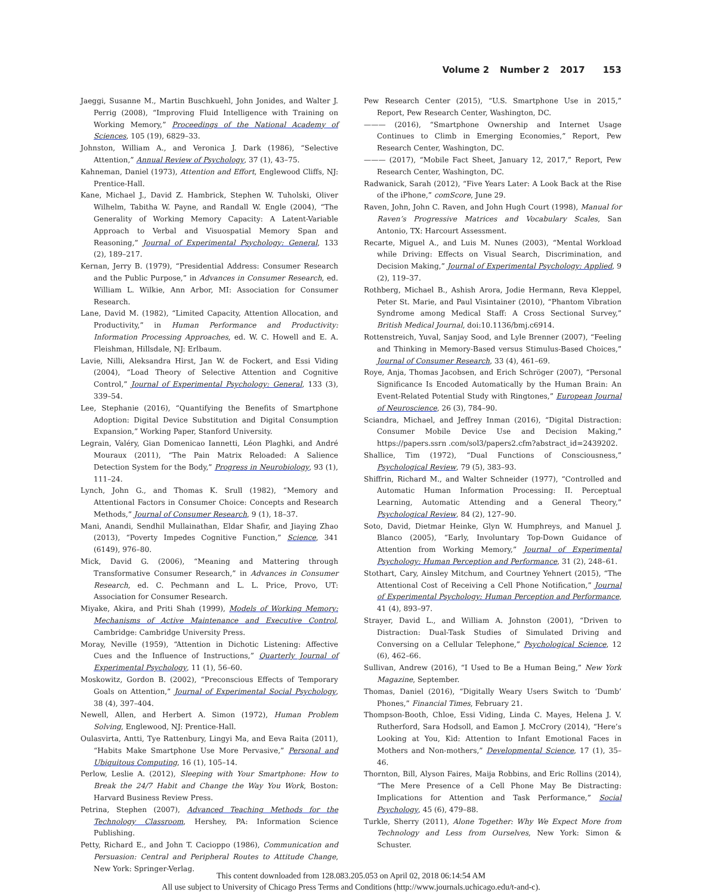Volume 2 Number 2 2017 153
Jaeggi, Susanne M., Martin Buschkuehl, John Jonides, and Walter J. Perrig (2008), “Improving Fluid Intelligence with Training on Working Memory,” Proceedings of the National Academy of Sciences, 105 (19), 6829–33.
Johnston, William A., and Veronica J. Dark (1986), “Selective Attention,” Annual Review of Psychology, 37 (1), 43–75.
Kahneman, Daniel (1973), Attention and Effort, Englewood Cliffs, NJ: Prentice-Hall.
Kane, Michael J., David Z. Hambrick, Stephen W. Tuholski, Oliver Wilhelm, Tabitha W. Payne, and Randall W. Engle (2004), “The Generality of Working Memory Capacity: A Latent-Variable Approach to Verbal and Visuospatial Memory Span and Reasoning,” Journal of Experimental Psychology: General, 133 (2), 189–217.
Kernan, Jerry B. (1979), “Presidential Address: Consumer Research and the Public Purpose,” in Advances in Consumer Research, ed. William L. Wilkie, Ann Arbor, MI: Association for Consumer Research.
Lane, David M. (1982), “Limited Capacity, Attention Allocation, and Productivity,” in Human Performance and Productivity: Information Processing Approaches, ed. W. C. Howell and E. A. Fleishman, Hillsdale, NJ: Erlbaum.
Lavie, Nilli, Aleksandra Hirst, Jan W. de Fockert, and Essi Viding (2004), “Load Theory of Selective Attention and Cognitive Control,” Journal of Experimental Psychology: General, 133 (3), 339–54.
Lee, Stephanie (2016), “Quantifying the Benefits of Smartphone Adoption: Digital Device Substitution and Digital Consumption Expansion,” Working Paper, Stanford University.
Legrain, Valéry, Gian Domenicao Iannetti, Léon Plaghki, and André Mouraux (2011), “The Pain Matrix Reloaded: A Salience Detection System for the Body,” Progress in Neurobiology, 93 (1), 111–24.
Lynch, John G., and Thomas K. Srull (1982), “Memory and Attentional Factors in Consumer Choice: Concepts and Research Methods,” Journal of Consumer Research, 9 (1), 18–37.
Mani, Anandi, Sendhil Mullainathan, Eldar Shafir, and Jiaying Zhao (2013), “Poverty Impedes Cognitive Function,” Science, 341 (6149), 976–80.
Mick, David G. (2006), “Meaning and Mattering through Transformative Consumer Research,” in Advances in Consumer Research, ed. C. Pechmann and L. L. Price, Provo, UT: Association for Consumer Research.
Miyake, Akira, and Priti Shah (1999), Models of Working Memory: Mechanisms of Active Maintenance and Executive Control, Cambridge: Cambridge University Press.
Moray, Neville (1959), “Attention in Dichotic Listening: Affective Cues and the Influence of Instructions,” Quarterly Journal of Experimental Psychology, 11 (1), 56–60.
Moskowitz, Gordon B. (2002), “Preconscious Effects of Temporary Goals on Attention,” Journal of Experimental Social Psychology, 38 (4), 397–404.
Newell, Allen, and Herbert A. Simon (1972), Human Problem Solving, Englewood, NJ: Prentice-Hall.
Oulasvirta, Antti, Tye Rattenbury, Lingyi Ma, and Eeva Raita (2011), “Habits Make Smartphone Use More Pervasive,” Personal and Ubiquitous Computing, 16 (1), 105–14.
Perlow, Leslie A. (2012), Sleeping with Your Smartphone: How to Break the 24/7 Habit and Change the Way You Work, Boston: Harvard Business Review Press.
Petrina, Stephen (2007), Advanced Teaching Methods for the Technology Classroom, Hershey, PA: Information Science Publishing.
Petty, Richard E., and John T. Cacioppo (1986), Communication and Persuasion: Central and Peripheral Routes to Attitude Change, New York: Springer-Verlag.
Pew Research Center (2015), “U.S. Smartphone Use in 2015,” Report, Pew Research Center, Washington, DC.
——— (2016), “Smartphone Ownership and Internet Usage Continues to Climb in Emerging Economies,” Report, Pew Research Center, Washington, DC.
——— (2017), “Mobile Fact Sheet, January 12, 2017,” Report, Pew Research Center, Washington, DC.
Radwanick, Sarah (2012), “Five Years Later: A Look Back at the Rise of the iPhone,” comScore, June 29.
Raven, John, John C. Raven, and John Hugh Court (1998), Manual for Raven’s Progressive Matrices and Vocabulary Scales, San Antonio, TX: Harcourt Assessment.
Recarte, Miguel A., and Luis M. Nunes (2003), “Mental Workload while Driving: Effects on Visual Search, Discrimination, and Decision Making,” Journal of Experimental Psychology: Applied, 9 (2), 119–37.
Rothberg, Michael B., Ashish Arora, Jodie Hermann, Reva Kleppel, Peter St. Marie, and Paul Visintainer (2010), “Phantom Vibration Syndrome among Medical Staff: A Cross Sectional Survey,” British Medical Journal, doi:10.1136/bmj.c6914.
Rottenstreich, Yuval, Sanjay Sood, and Lyle Brenner (2007), “Feeling and Thinking in Memory-Based versus Stimulus-Based Choices,” Journal of Consumer Research, 33 (4), 461–69.
Roye, Anja, Thomas Jacobsen, and Erich Schröger (2007), “Personal Significance Is Encoded Automatically by the Human Brain: An Event-Related Potential Study with Ringtones,” European Journal of Neuroscience, 26 (3), 784–90.
Sciandra, Michael, and Jeffrey Inman (2016), “Digital Distraction: Consumer Mobile Device Use and Decision Making,” https://papers.ssrn .com/sol3/papers2.cfm?abstract_id=2439202.
Shallice, Tim (1972), “Dual Functions of Consciousness,” Psychological Review, 79 (5), 383–93.
Shiffrin, Richard M., and Walter Schneider (1977), “Controlled and Automatic Human Information Processing: II. Perceptual Learning, Automatic Attending and a General Theory,” Psychological Review, 84 (2), 127–90.
Soto, David, Dietmar Heinke, Glyn W. Humphreys, and Manuel J. Blanco (2005), “Early, Involuntary Top-Down Guidance of Attention from Working Memory,” Journal of Experimental Psychology: Human Perception and Performance, 31 (2), 248–61.
Stothart, Cary, Ainsley Mitchum, and Courtney Yehnert (2015), “The Attentional Cost of Receiving a Cell Phone Notification,” Journal of Experimental Psychology: Human Perception and Performance, 41 (4), 893–97.
Strayer, David L., and William A. Johnston (2001), “Driven to Distraction: Dual-Task Studies of Simulated Driving and Conversing on a Cellular Telephone,” Psychological Science, 12 (6), 462–66.
Sullivan, Andrew (2016), “I Used to Be a Human Being,” New York Magazine, September.
Thomas, Daniel (2016), “Digitally Weary Users Switch to ‘Dumb’ Phones,” Financial Times, February 21.
Thompson-Booth, Chloe, Essi Viding, Linda C. Mayes, Helena J. V. Rutherford, Sara Hodsoll, and Eamon J. McCrory (2014), “Here’s Looking at You, Kid: Attention to Infant Emotional Faces in Mothers and Non-mothers,” Developmental Science, 17 (1), 35–46.
Thornton, Bill, Alyson Faires, Maija Robbins, and Eric Rollins (2014), “The Mere Presence of a Cell Phone May Be Distracting: Implications for Attention and Task Performance,” Social Psychology, 45 (6), 479–88.
Turkle, Sherry (2011), Alone Together: Why We Expect More from Technology and Less from Ourselves, New York: Simon & Schuster.
This content downloaded from 128.083.205.053 on April 02, 2018 06:14:54 AM
All use subject to University of Chicago Press Terms and Conditions (http://www.journals.uchicago.edu/t-and-c).